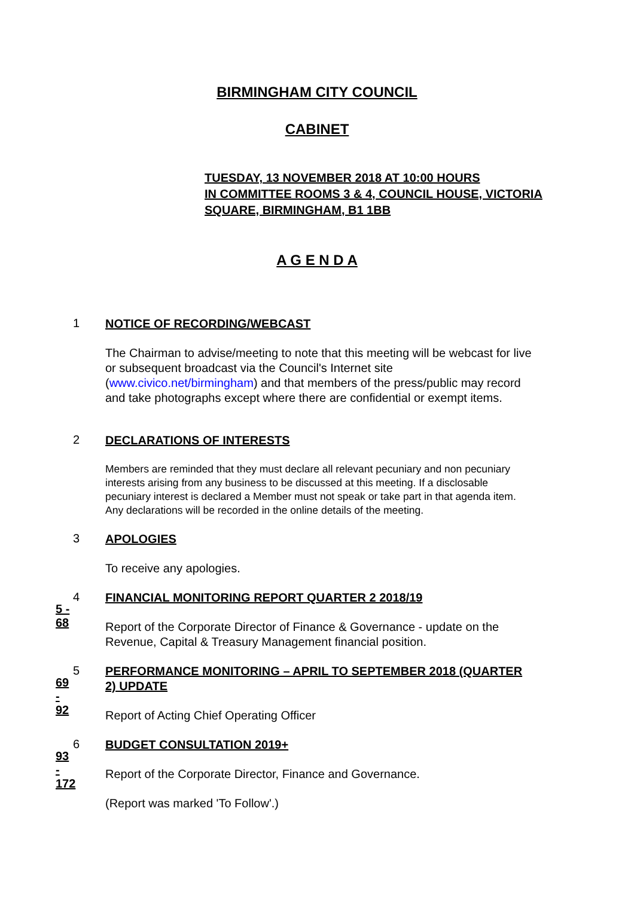BIRMINGHAM CITY COUNCIL
CABINET
TUESDAY, 13 NOVEMBER 2018 AT 10:00 HOURS
IN COMMITTEE ROOMS 3 & 4, COUNCIL HOUSE, VICTORIA
SQUARE, BIRMINGHAM, B1 1BB
A G E N D A
1
NOTICE OF RECORDING/WEBCAST
The Chairman to advise/meeting to note that this meeting will be webcast for live or subsequent broadcast via the Council's Internet site (www.civico.net/birmingham) and that members of the press/public may record and take photographs except where there are confidential or exempt items.
2
DECLARATIONS OF INTERESTS
Members are reminded that they must declare all relevant pecuniary and non pecuniary interests arising from any business to be discussed at this meeting. If a disclosable pecuniary interest is declared a Member must not speak or take part in that agenda item. Any declarations will be recorded in the online details of the meeting.
3
APOLOGIES
To receive any apologies.
5 - 68
4
FINANCIAL MONITORING REPORT QUARTER 2 2018/19
Report of the Corporate Director of Finance & Governance - update on the Revenue, Capital & Treasury Management financial position.
69 - 92
5
PERFORMANCE MONITORING – APRIL TO SEPTEMBER 2018 (QUARTER 2) UPDATE
Report of Acting Chief Operating Officer
93 - 172
6
BUDGET CONSULTATION 2019+
Report of the Corporate Director, Finance and Governance.
(Report was marked 'To Follow'.)